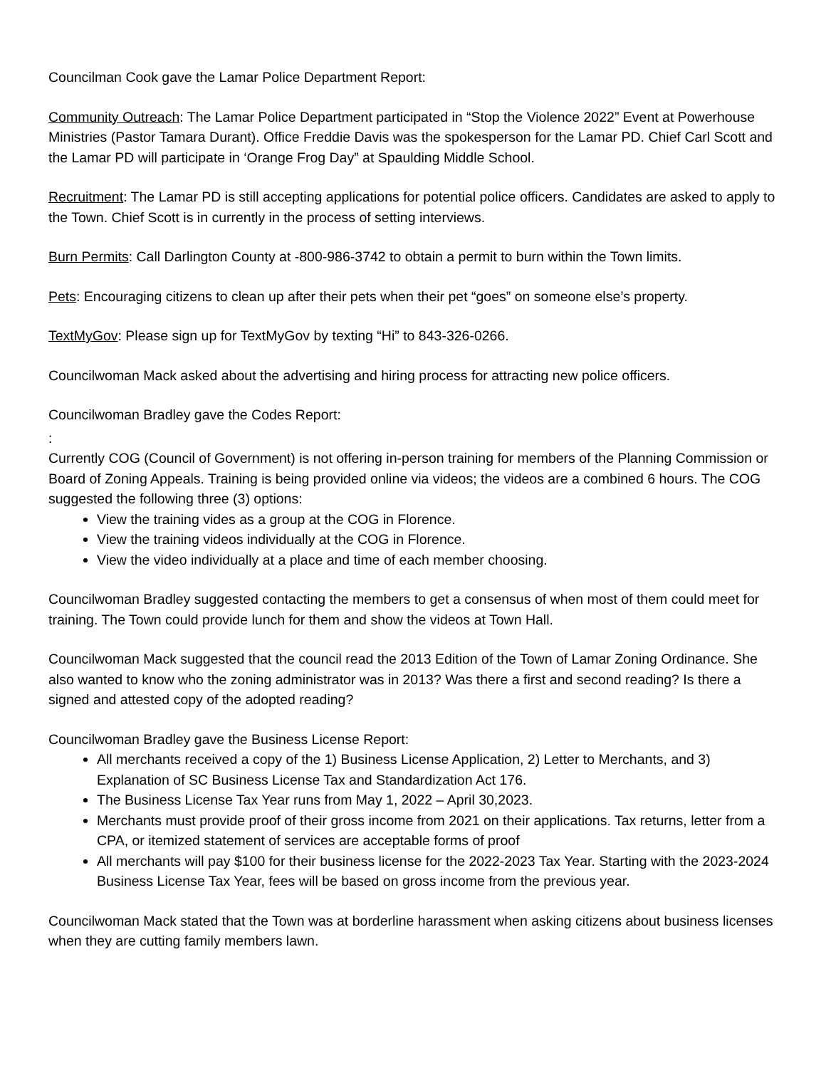Councilman Cook gave the Lamar Police Department Report:
Community Outreach: The Lamar Police Department participated in “Stop the Violence 2022” Event at Powerhouse Ministries (Pastor Tamara Durant). Office Freddie Davis was the spokesperson for the Lamar PD. Chief Carl Scott and the Lamar PD will participate in ‘Orange Frog Day” at Spaulding Middle School.
Recruitment: The Lamar PD is still accepting applications for potential police officers. Candidates are asked to apply to the Town. Chief Scott is in currently in the process of setting interviews.
Burn Permits: Call Darlington County at -800-986-3742 to obtain a permit to burn within the Town limits.
Pets: Encouraging citizens to clean up after their pets when their pet “goes” on someone else’s property.
TextMyGov: Please sign up for TextMyGov by texting “Hi” to 843-326-0266.
Councilwoman Mack asked about the advertising and hiring process for attracting new police officers.
Councilwoman Bradley gave the Codes Report:
:
Currently COG (Council of Government) is not offering in-person training for members of the Planning Commission or Board of Zoning Appeals. Training is being provided online via videos; the videos are a combined 6 hours. The COG suggested the following three (3) options:
View the training vides as a group at the COG in Florence.
View the training videos individually at the COG in Florence.
View the video individually at a place and time of each member choosing.
Councilwoman Bradley suggested contacting the members to get a consensus of when most of them could meet for training. The Town could provide lunch for them and show the videos at Town Hall.
Councilwoman Mack suggested that the council read the 2013 Edition of the Town of Lamar Zoning Ordinance. She also wanted to know who the zoning administrator was in 2013? Was there a first and second reading? Is there a signed and attested copy of the adopted reading?
Councilwoman Bradley gave the Business License Report:
All merchants received a copy of the 1) Business License Application, 2) Letter to Merchants, and 3) Explanation of SC Business License Tax and Standardization Act 176.
The Business License Tax Year runs from May 1, 2022 – April 30,2023.
Merchants must provide proof of their gross income from 2021 on their applications. Tax returns, letter from a CPA, or itemized statement of services are acceptable forms of proof
All merchants will pay $100 for their business license for the 2022-2023 Tax Year. Starting with the 2023-2024 Business License Tax Year, fees will be based on gross income from the previous year.
Councilwoman Mack stated that the Town was at borderline harassment when asking citizens about business licenses when they are cutting family members lawn.